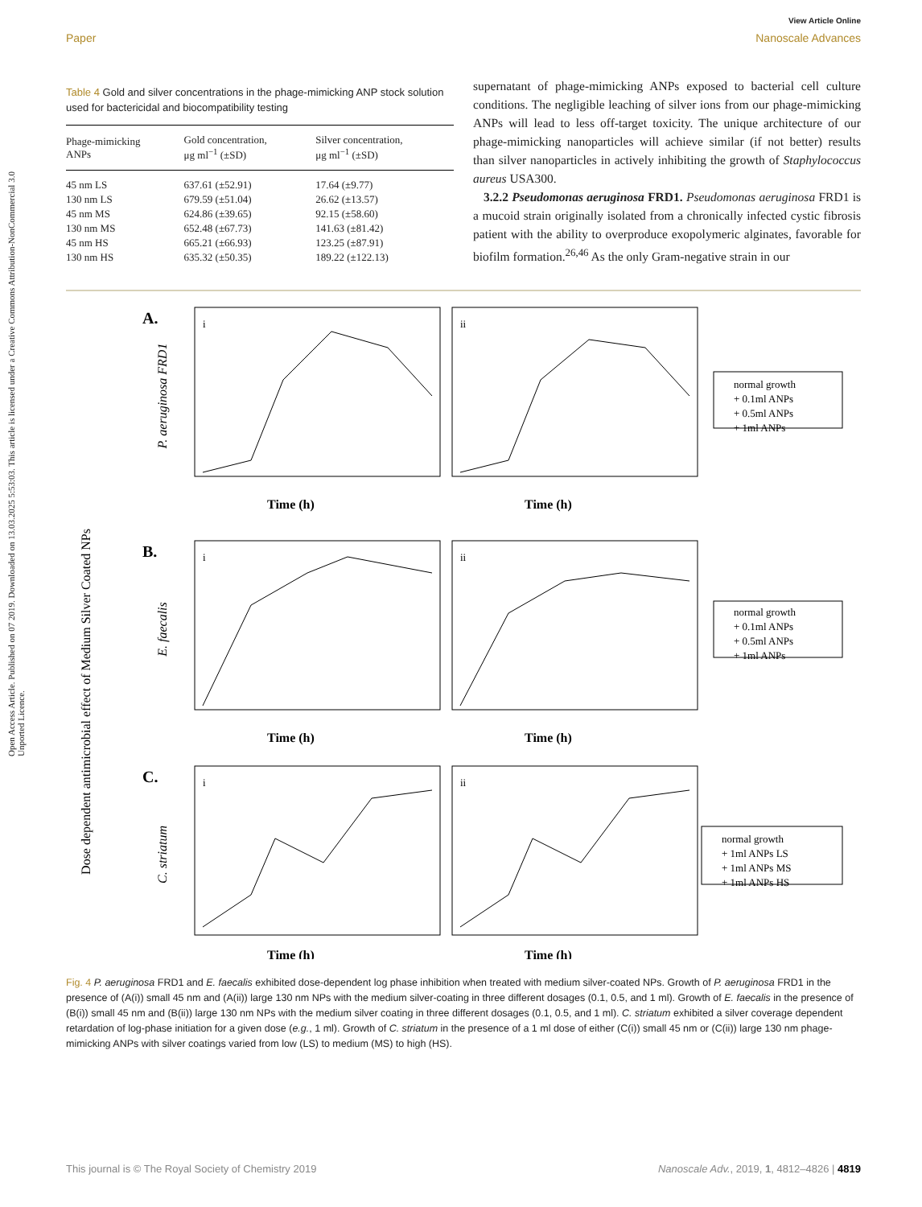Open Access Article. Published on 07 2019. Downloaded on 13.03.2025 5:53:03. This article is licensed under a Creative Commons Attribution-NonCommercial 3.0 Unported Licence.
View Article Online
Paper Nanoscale Advances
Table 4 Gold and silver concentrations in the phage-mimicking ANP stock solution used for bactericidal and biocompatibility testing
| Phage-mimicking ANPs | Gold concentration, μg ml<sup>−1</sup> (±SD) | Silver concentration, μg ml<sup>−1</sup> (±SD) |
| --- | --- | --- |
| 45 nm LS | 637.61 (±52.91) | 17.64 (±9.77) |
| 130 nm LS | 679.59 (±51.04) | 26.62 (±13.57) |
| 45 nm MS | 624.86 (±39.65) | 92.15 (±58.60) |
| 130 nm MS | 652.48 (±67.73) | 141.63 (±81.42) |
| 45 nm HS | 665.21 (±66.93) | 123.25 (±87.91) |
| 130 nm HS | 635.32 (±50.35) | 189.22 (±122.13) |
supernatant of phage-mimicking ANPs exposed to bacterial cell culture conditions. The negligible leaching of silver ions from our phage-mimicking ANPs will lead to less off-target toxicity. The unique architecture of our phage-mimicking nanoparticles will achieve similar (if not better) results than silver nanoparticles in actively inhibiting the growth of Staphylococcus aureus USA300.
3.2.2 Pseudomonas aeruginosa FRD1. Pseudomonas aeruginosa FRD1 is a mucoid strain originally isolated from a chronically infected cystic fibrosis patient with the ability to overproduce exopolymeric alginates, favorable for biofilm formation.<sup>26,46</sup> As the only Gram-negative strain in our
Dose dependent antimicrobial effect of Medium Silver Coated NPs
A.
B.
C.
i
ii
i
ii
i
ii
P. aeruginosa FRD1
E. faecalis
C. striatum
Time (h)
Time (h)
Time (h)
Time (h)
Time (h)
Time (h)
normal growth
+ 0.1ml ANPs
+ 0.5ml ANPs
+ 1ml ANPs
normal growth
+ 0.1ml ANPs
+ 0.5ml ANPs
+ 1ml ANPs
normal growth
+ 1ml ANPs LS
+ 1ml ANPs MS
+ 1ml ANPs HS
Fig. 4 P. aeruginosa FRD1 and E. faecalis exhibited dose-dependent log phase inhibition when treated with medium silver-coated NPs. Growth of P. aeruginosa FRD1 in the presence of (A(i)) small 45 nm and (A(ii)) large 130 nm NPs with the medium silver-coating in three different dosages (0.1, 0.5, and 1 ml). Growth of E. faecalis in the presence of (B(i)) small 45 nm and (B(ii)) large 130 nm NPs with the medium silver coating in three different dosages (0.1, 0.5, and 1 ml). C. striatum exhibited a silver coverage dependent retardation of log-phase initiation for a given dose (e.g., 1 ml). Growth of C. striatum in the presence of a 1 ml dose of either (C(i)) small 45 nm or (C(ii)) large 130 nm phage-mimicking ANPs with silver coatings varied from low (LS) to medium (MS) to high (HS).
This journal is © The Royal Society of Chemistry 2019 Nanoscale Adv., 2019, 1, 4812–4826 | 4819